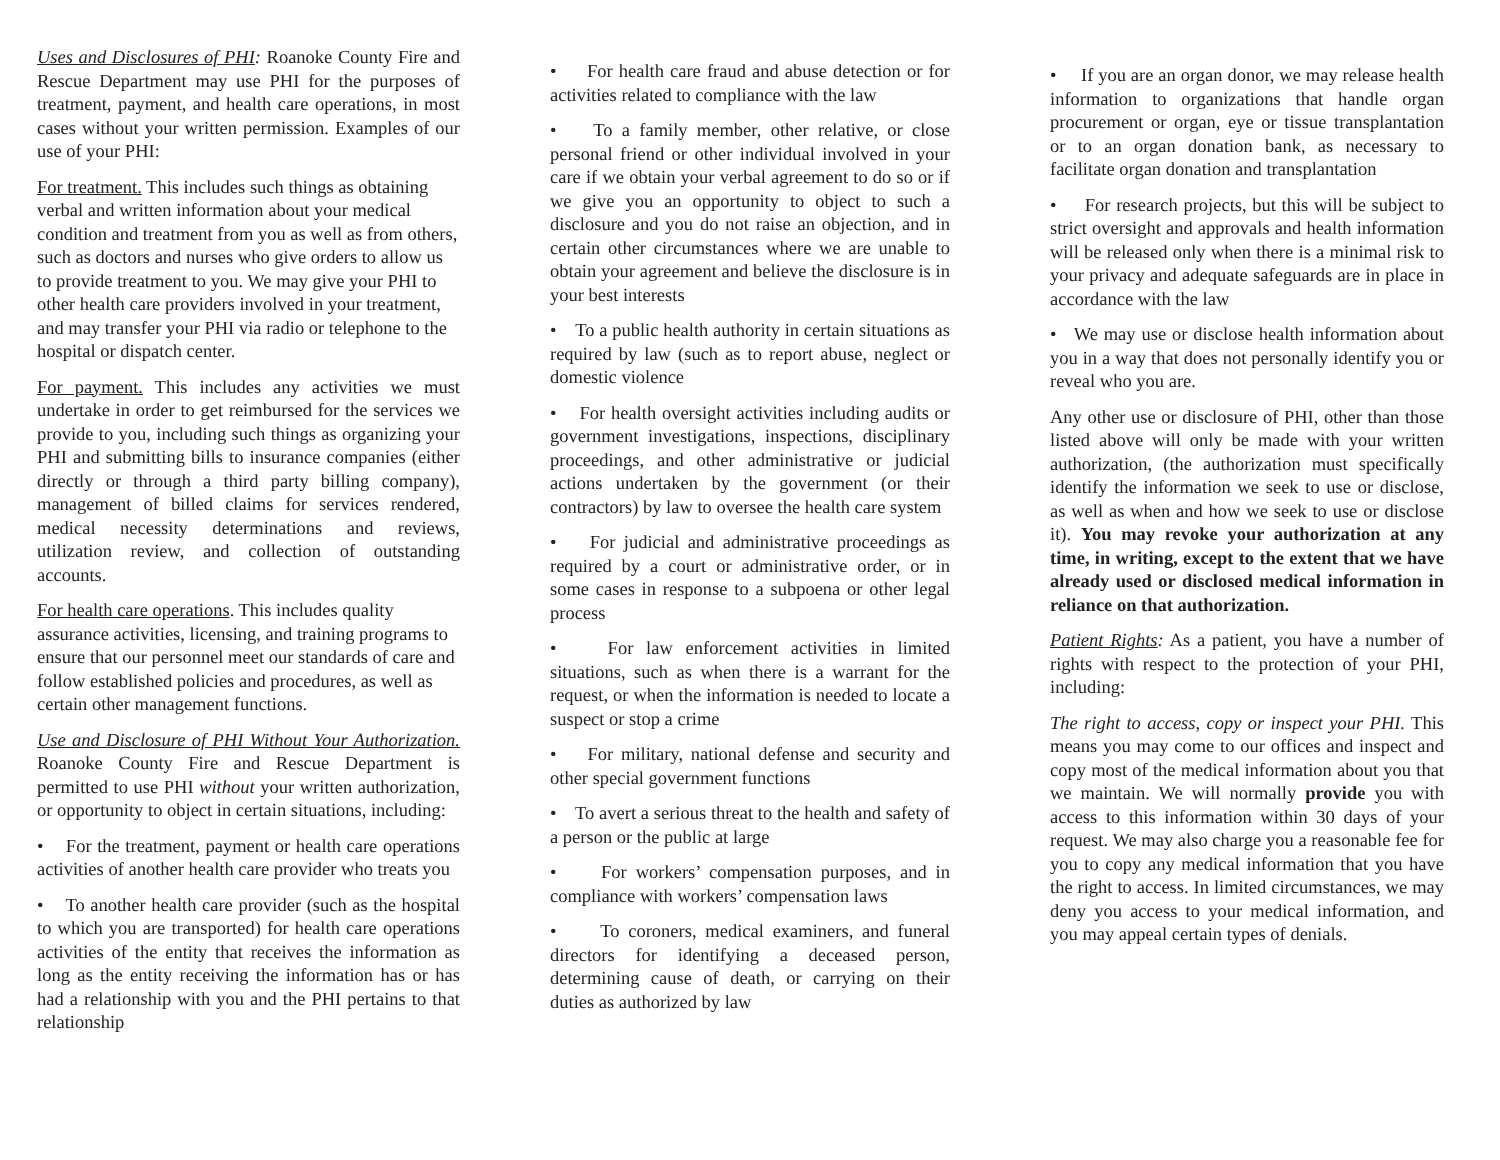Uses and Disclosures of PHI: Roanoke County Fire and Rescue Department may use PHI for the purposes of treatment, payment, and health care operations, in most cases without your written permission. Examples of our use of your PHI:
For treatment. This includes such things as obtaining verbal and written information about your medical condition and treatment from you as well as from others, such as doctors and nurses who give orders to allow us to provide treatment to you. We may give your PHI to other health care providers involved in your treatment, and may transfer your PHI via radio or telephone to the hospital or dispatch center.
For payment. This includes any activities we must undertake in order to get reimbursed for the services we provide to you, including such things as organizing your PHI and submitting bills to insurance companies (either directly or through a third party billing company), management of billed claims for services rendered, medical necessity determinations and reviews, utilization review, and collection of outstanding accounts.
For health care operations. This includes quality assurance activities, licensing, and training programs to ensure that our personnel meet our standards of care and follow established policies and procedures, as well as certain other management functions.
Use and Disclosure of PHI Without Your Authorization. Roanoke County Fire and Rescue Department is permitted to use PHI without your written authorization, or opportunity to object in certain situations, including:
• For the treatment, payment or health care operations activities of another health care provider who treats you
• To another health care provider (such as the hospital to which you are transported) for health care operations activities of the entity that receives the information as long as the entity receiving the information has or has had a relationship with you and the PHI pertains to that relationship
• For health care fraud and abuse detection or for activities related to compliance with the law
• To a family member, other relative, or close personal friend or other individual involved in your care if we obtain your verbal agreement to do so or if we give you an opportunity to object to such a disclosure and you do not raise an objection, and in certain other circumstances where we are unable to obtain your agreement and believe the disclosure is in your best interests
• To a public health authority in certain situations as required by law (such as to report abuse, neglect or domestic violence
• For health oversight activities including audits or government investigations, inspections, disciplinary proceedings, and other administrative or judicial actions undertaken by the government (or their contractors) by law to oversee the health care system
• For judicial and administrative proceedings as required by a court or administrative order, or in some cases in response to a subpoena or other legal process
• For law enforcement activities in limited situations, such as when there is a warrant for the request, or when the information is needed to locate a suspect or stop a crime
• For military, national defense and security and other special government functions
• To avert a serious threat to the health and safety of a person or the public at large
• For workers’ compensation purposes, and in compliance with workers’ compensation laws
• To coroners, medical examiners, and funeral directors for identifying a deceased person, determining cause of death, or carrying on their duties as authorized by law
• If you are an organ donor, we may release health information to organizations that handle organ procurement or organ, eye or tissue transplantation or to an organ donation bank, as necessary to facilitate organ donation and transplantation
• For research projects, but this will be subject to strict oversight and approvals and health information will be released only when there is a minimal risk to your privacy and adequate safeguards are in place in accordance with the law
• We may use or disclose health information about you in a way that does not personally identify you or reveal who you are.
Any other use or disclosure of PHI, other than those listed above will only be made with your written authorization, (the authorization must specifically identify the information we seek to use or disclose, as well as when and how we seek to use or disclose it). You may revoke your authorization at any time, in writing, except to the extent that we have already used or disclosed medical information in reliance on that authorization.
Patient Rights: As a patient, you have a number of rights with respect to the protection of your PHI, including:
The right to access, copy or inspect your PHI. This means you may come to our offices and inspect and copy most of the medical information about you that we maintain. We will normally provide you with access to this information within 30 days of your request. We may also charge you a reasonable fee for you to copy any medical information that you have the right to access. In limited circumstances, we may deny you access to your medical information, and you may appeal certain types of denials.